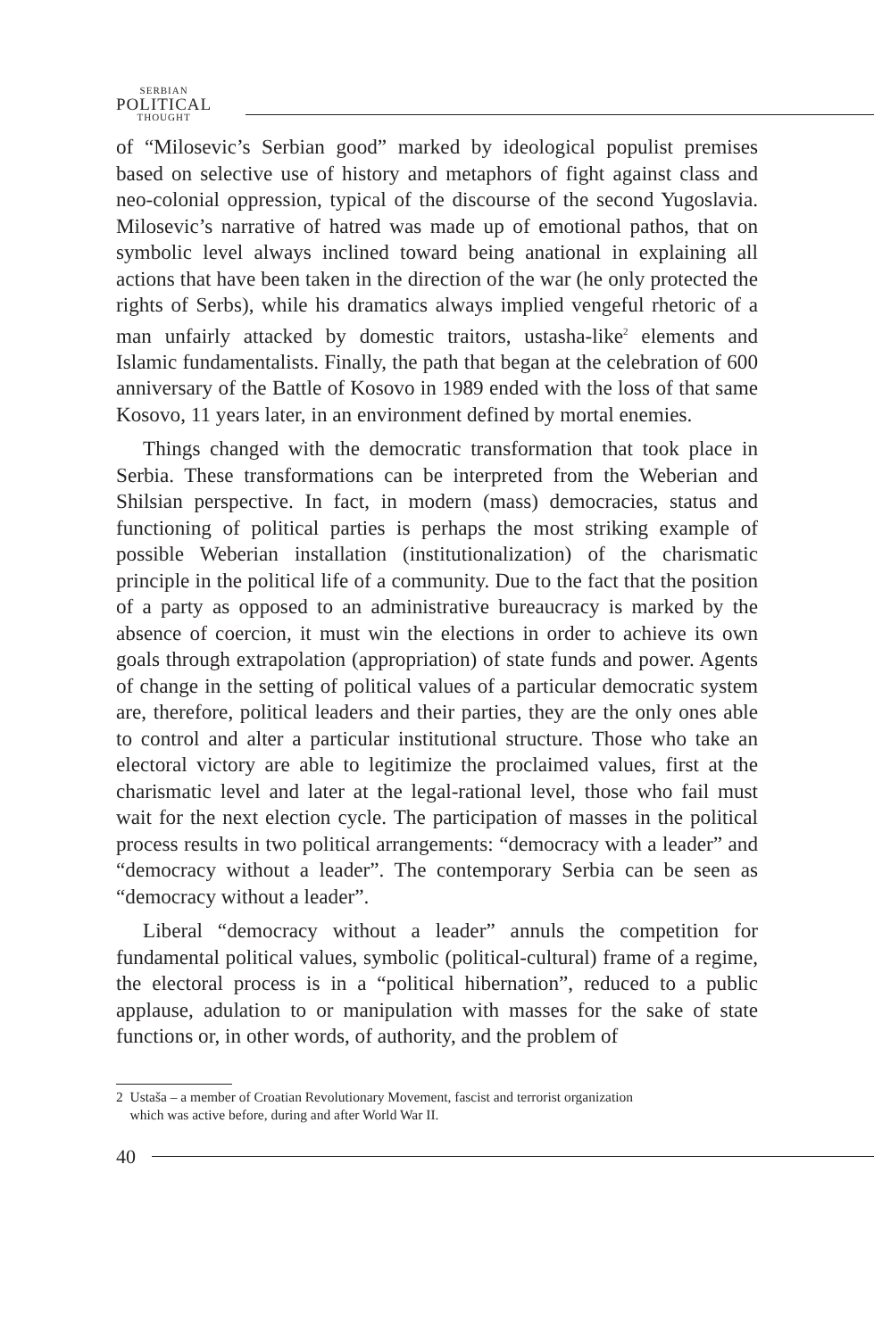SERBIAN
POLITICAL
THOUGHT
of “Milosevic’s Serbian good” marked by ideological populist premises based on selective use of history and metaphors of fight against class and neo-colonial oppression, typical of the discourse of the second Yugoslavia. Milosevic’s narrative of hatred was made up of emotional pathos, that on symbolic level always inclined toward being anational in explaining all actions that have been taken in the direction of the war (he only protected the rights of Serbs), while his dramatics always implied vengeful rhetoric of a man unfairly attacked by domestic traitors, ustasha-like<sup>2</sup> elements and Islamic fundamentalists. Finally, the path that began at the celebration of 600 anniversary of the Battle of Kosovo in 1989 ended with the loss of that same Kosovo, 11 years later, in an environment defined by mortal enemies.
Things changed with the democratic transformation that took place in Serbia. These transformations can be interpreted from the Weberian and Shilsian perspective. In fact, in modern (mass) democracies, status and functioning of political parties is perhaps the most striking example of possible Weberian installation (institutionalization) of the charismatic principle in the political life of a community. Due to the fact that the position of a party as opposed to an administrative bureaucracy is marked by the absence of coercion, it must win the elections in order to achieve its own goals through extrapolation (appropriation) of state funds and power. Agents of change in the setting of political values of a particular democratic system are, therefore, political leaders and their parties, they are the only ones able to control and alter a particular institutional structure. Those who take an electoral victory are able to legitimize the proclaimed values, first at the charismatic level and later at the legal-rational level, those who fail must wait for the next election cycle. The participation of masses in the political process results in two political arrangements: “democracy with a leader” and “democracy without a leader”. The contemporary Serbia can be seen as “democracy without a leader”.
Liberal “democracy without a leader” annuls the competition for fundamental political values, symbolic (political-cultural) frame of a regime, the electoral process is in a “political hibernation”, reduced to a public applause, adulation to or manipulation with masses for the sake of state functions or, in other words, of authority, and the problem of
2 Ustaša – a member of Croatian Revolutionary Movement, fascist and terrorist organization
which was active before, during and after World War II.
40